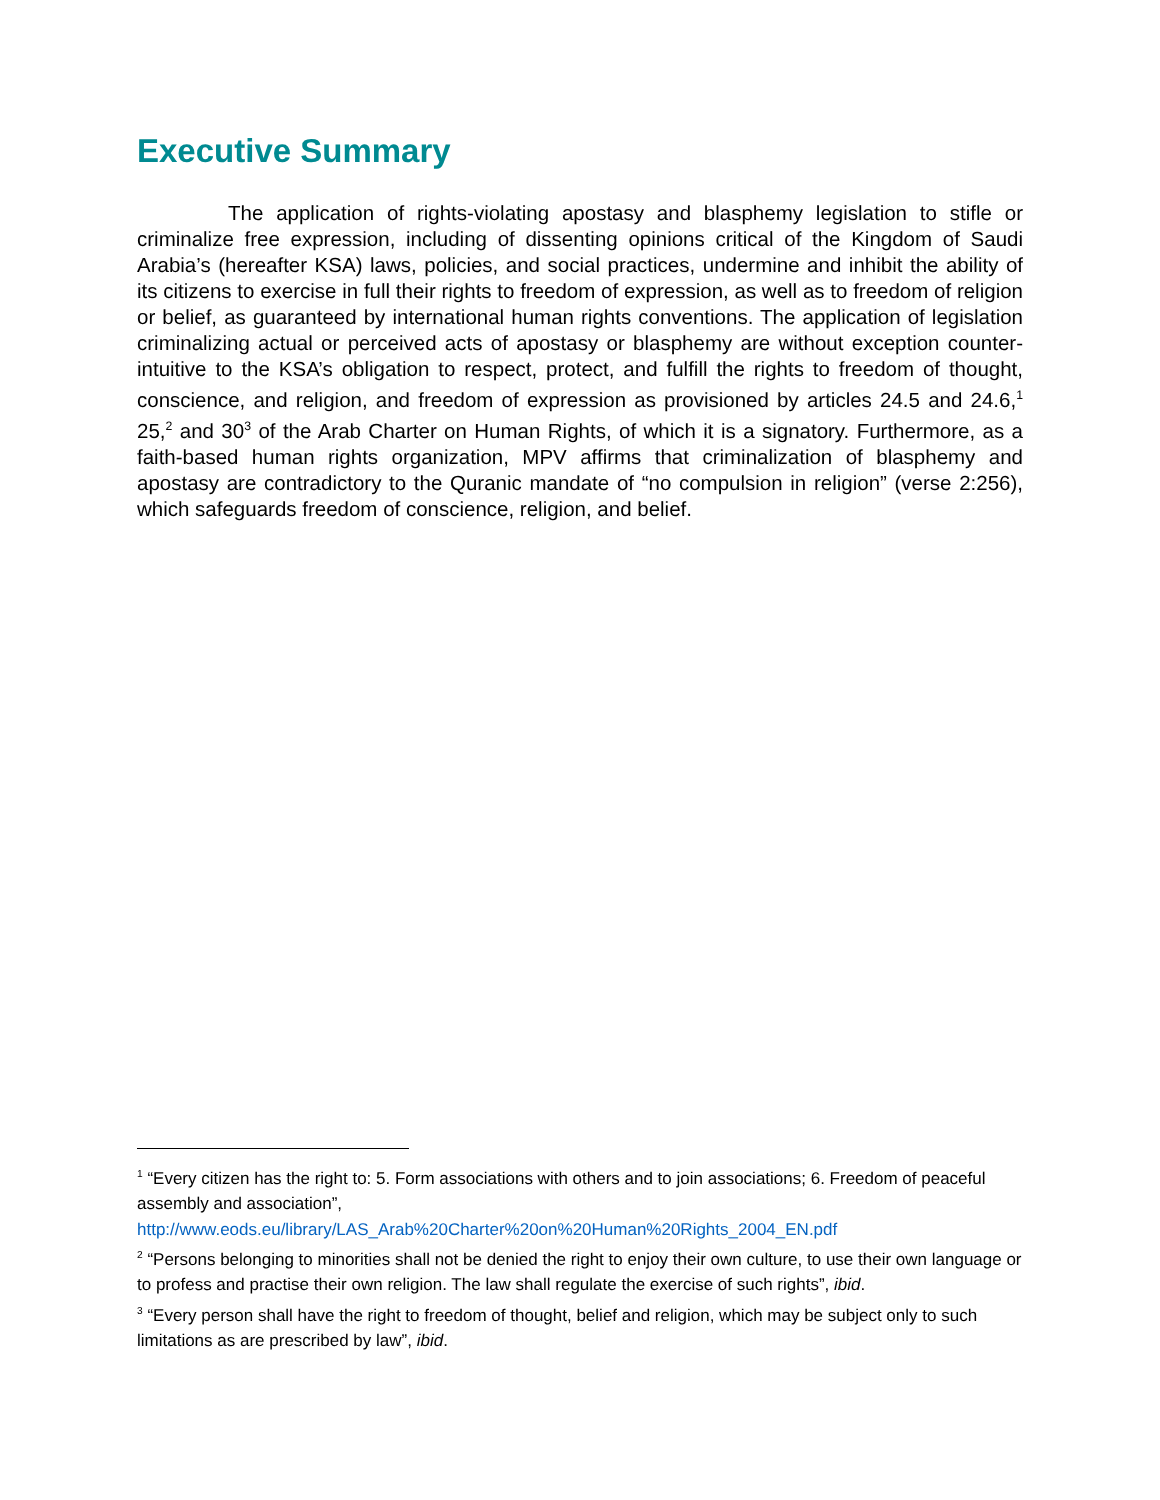Executive Summary
The application of rights-violating apostasy and blasphemy legislation to stifle or criminalize free expression, including of dissenting opinions critical of the Kingdom of Saudi Arabia’s (hereafter KSA) laws, policies, and social practices, undermine and inhibit the ability of its citizens to exercise in full their rights to freedom of expression, as well as to freedom of religion or belief, as guaranteed by international human rights conventions. The application of legislation criminalizing actual or perceived acts of apostasy or blasphemy are without exception counter-intuitive to the KSA’s obligation to respect, protect, and fulfill the rights to freedom of thought, conscience, and religion, and freedom of expression as provisioned by articles 24.5 and 24.6,<sup>1</sup> 25,<sup>2</sup> and 30<sup>3</sup> of the Arab Charter on Human Rights, of which it is a signatory. Furthermore, as a faith-based human rights organization, MPV affirms that criminalization of blasphemy and apostasy are contradictory to the Quranic mandate of “no compulsion in religion” (verse 2:256), which safeguards freedom of conscience, religion, and belief.
<sup>1</sup> “Every citizen has the right to: 5. Form associations with others and to join associations; 6. Freedom of peaceful assembly and association”, http://www.eods.eu/library/LAS_Arab%20Charter%20on%20Human%20Rights_2004_EN.pdf
<sup>2</sup> “Persons belonging to minorities shall not be denied the right to enjoy their own culture, to use their own language or to profess and practise their own religion. The law shall regulate the exercise of such rights”, ibid.
<sup>3</sup> “Every person shall have the right to freedom of thought, belief and religion, which may be subject only to such limitations as are prescribed by law”, ibid.